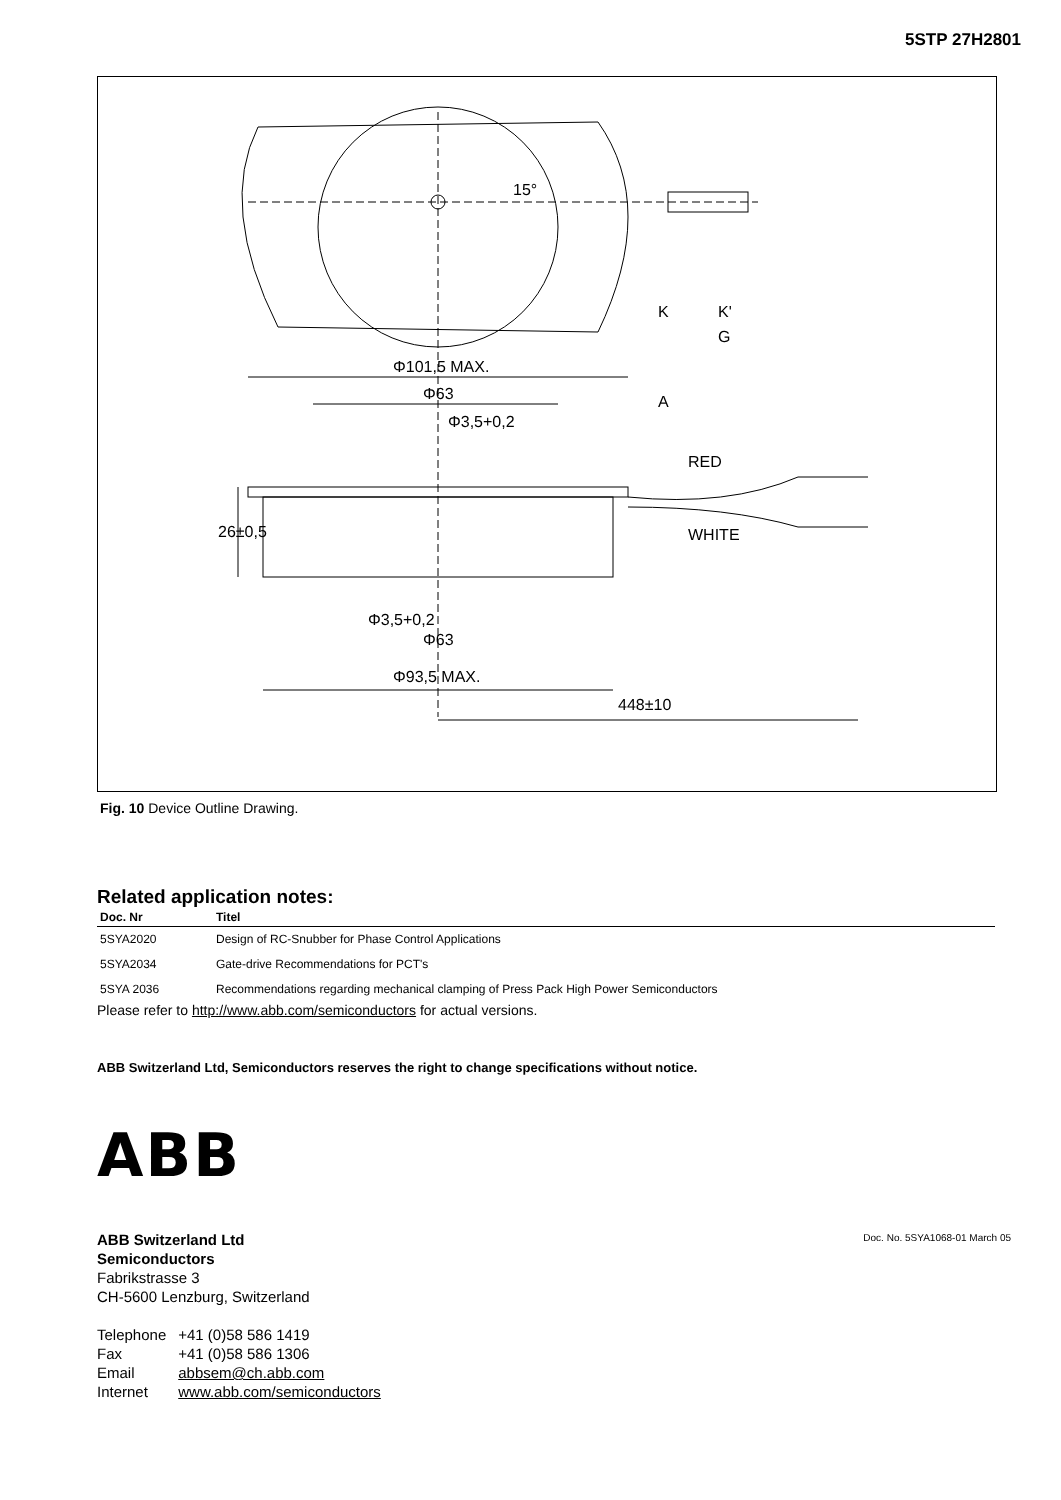5STP 27H2801
Φ101,5 MAX.
Φ63
Φ3,5+0,2
RED
WHITE
Φ63
Φ93,5 MAX.
448±10
Φ3,5+0,2
26±0,5
15°
K
K'
G
A
Fig. 10 Device Outline Drawing.
Related application notes:
| Doc. Nr | Titel |
| --- | --- |
| 5SYA2020 | Design of RC-Snubber for Phase Control Applications |
| 5SYA2034 | Gate-drive Recommendations for PCT's |
| 5SYA 2036 | Recommendations regarding mechanical clamping of Press Pack High Power Semiconductors |
Please refer to http://www.abb.com/semiconductors for actual versions.
ABB Switzerland Ltd, Semiconductors reserves the right to change specifications without notice.
ABB
ABB Switzerland Ltd
Semiconductors
Fabrikstrasse 3
CH-5600 Lenzburg, Switzerland
| Telephone | +41 (0)58 586 1419 |
| Fax | +41 (0)58 586 1306 |
| Email | abbsem@ch.abb.com |
| Internet | www.abb.com/semiconductors |
Doc. No. 5SYA1068-01 March 05